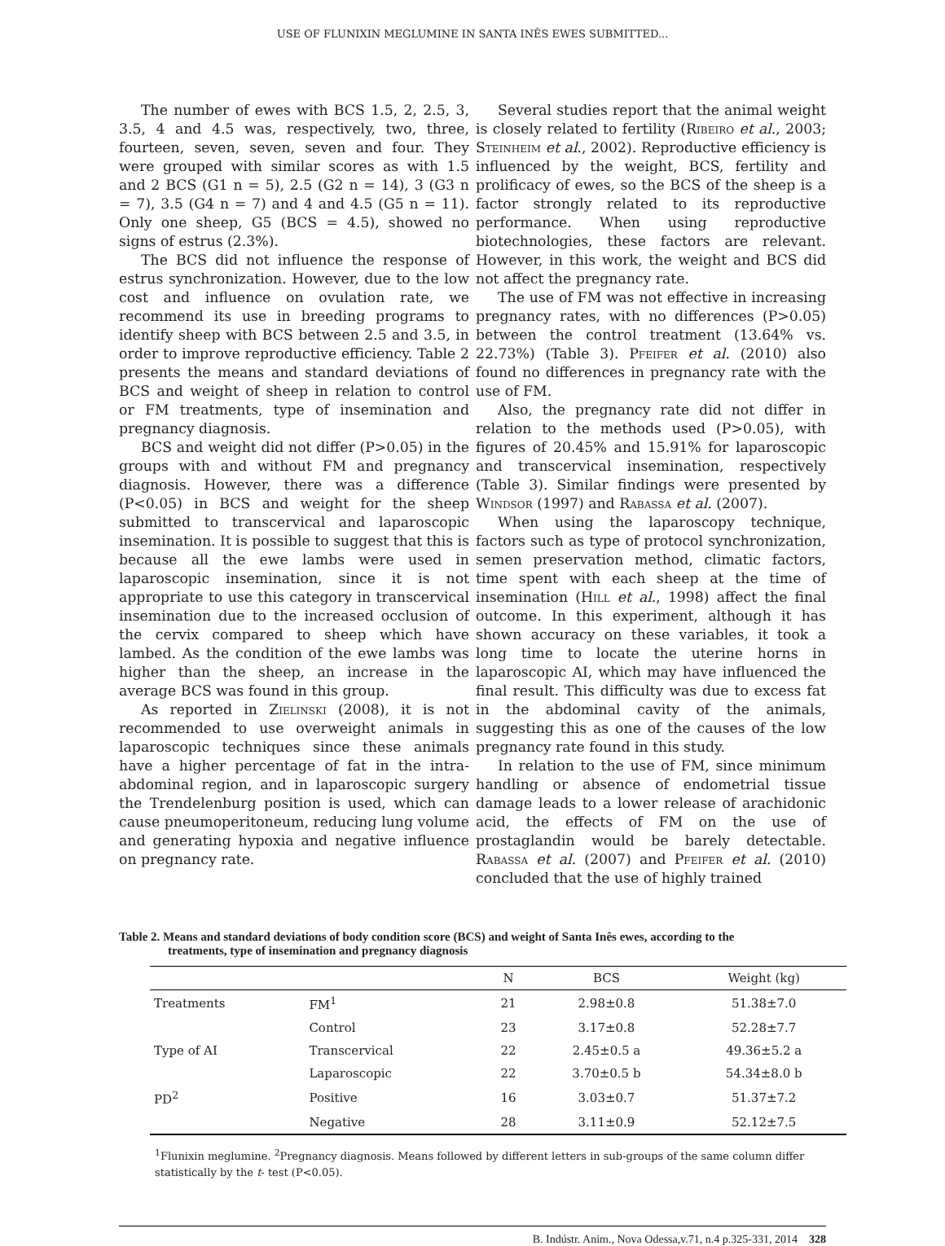USE OF FLUNIXIN MEGLUMINE IN SANTA INÊS EWES SUBMITTED...
The number of ewes with BCS 1.5, 2, 2.5, 3, 3.5, 4 and 4.5 was, respectively, two, three, fourteen, seven, seven, seven and four. They were grouped with similar scores as with 1.5 and 2 BCS (G1 n = 5), 2.5 (G2 n = 14), 3 (G3 n = 7), 3.5 (G4 n = 7) and 4 and 4.5 (G5 n = 11). Only one sheep, G5 (BCS = 4.5), showed no signs of estrus (2.3%).
The BCS did not influence the response of estrus synchronization. However, due to the low cost and influence on ovulation rate, we recommend its use in breeding programs to identify sheep with BCS between 2.5 and 3.5, in order to improve reproductive efficiency. Table 2 presents the means and standard deviations of BCS and weight of sheep in relation to control or FM treatments, type of insemination and pregnancy diagnosis.
BCS and weight did not differ (P>0.05) in the groups with and without FM and pregnancy diagnosis. However, there was a difference (P<0.05) in BCS and weight for the sheep submitted to transcervical and laparoscopic insemination. It is possible to suggest that this is because all the ewe lambs were used in laparoscopic insemination, since it is not appropriate to use this category in transcervical insemination due to the increased occlusion of the cervix compared to sheep which have lambed. As the condition of the ewe lambs was higher than the sheep, an increase in the average BCS was found in this group.
As reported in Zielinski (2008), it is not recommended to use overweight animals in laparoscopic techniques since these animals have a higher percentage of fat in the intra-abdominal region, and in laparoscopic surgery the Trendelenburg position is used, which can cause pneumoperitoneum, reducing lung volume and generating hypoxia and negative influence on pregnancy rate.
Several studies report that the animal weight is closely related to fertility (Ribeiro et al., 2003; Steinheim et al., 2002). Reproductive efficiency is influenced by the weight, BCS, fertility and prolificacy of ewes, so the BCS of the sheep is a factor strongly related to its reproductive performance. When using reproductive biotechnologies, these factors are relevant. However, in this work, the weight and BCS did not affect the pregnancy rate.
The use of FM was not effective in increasing pregnancy rates, with no differences (P>0.05) between the control treatment (13.64% vs. 22.73%) (Table 3). Pfeifer et al. (2010) also found no differences in pregnancy rate with the use of FM.
Also, the pregnancy rate did not differ in relation to the methods used (P>0.05), with figures of 20.45% and 15.91% for laparoscopic and transcervical insemination, respectively (Table 3). Similar findings were presented by Windsor (1997) and Rabassa et al. (2007).
When using the laparoscopy technique, factors such as type of protocol synchronization, semen preservation method, climatic factors, time spent with each sheep at the time of insemination (Hill et al., 1998) affect the final outcome. In this experiment, although it has shown accuracy on these variables, it took a long time to locate the uterine horns in laparoscopic AI, which may have influenced the final result. This difficulty was due to excess fat in the abdominal cavity of the animals, suggesting this as one of the causes of the low pregnancy rate found in this study.
In relation to the use of FM, since minimum handling or absence of endometrial tissue damage leads to a lower release of arachidonic acid, the effects of FM on the use of prostaglandin would be barely detectable. Rabassa et al. (2007) and Pfeifer et al. (2010) concluded that the use of highly trained
Table 2. Means and standard deviations of body condition score (BCS) and weight of Santa Inês ewes, according to the
treatments, type of insemination and pregnancy diagnosis
| | | N | BCS | Weight (kg) |
| --- | --- | --- | --- | --- |
| Treatments | FM<sup>1</sup> | 21 | 2.98±0.8 | 51.38±7.0 |
| | Control | 23 | 3.17±0.8 | 52.28±7.7 |
| Type of AI | Transcervical | 22 | 2.45±0.5 a | 49.36±5.2 a |
| | Laparoscopic | 22 | 3.70±0.5 b | 54.34±8.0 b |
| PD<sup>2</sup> | Positive | 16 | 3.03±0.7 | 51.37±7.2 |
| | Negative | 28 | 3.11±0.9 | 52.12±7.5 |
<sup>1</sup> Flunixin meglumine. <sup>2</sup>Pregnancy diagnosis. Means followed by different letters in sub-groups of the same column differ statistically by the t- test (P<0.05).
B. Indústr. Anim., Nova Odessa,v.71, n.4 p.325-331, 2014 328